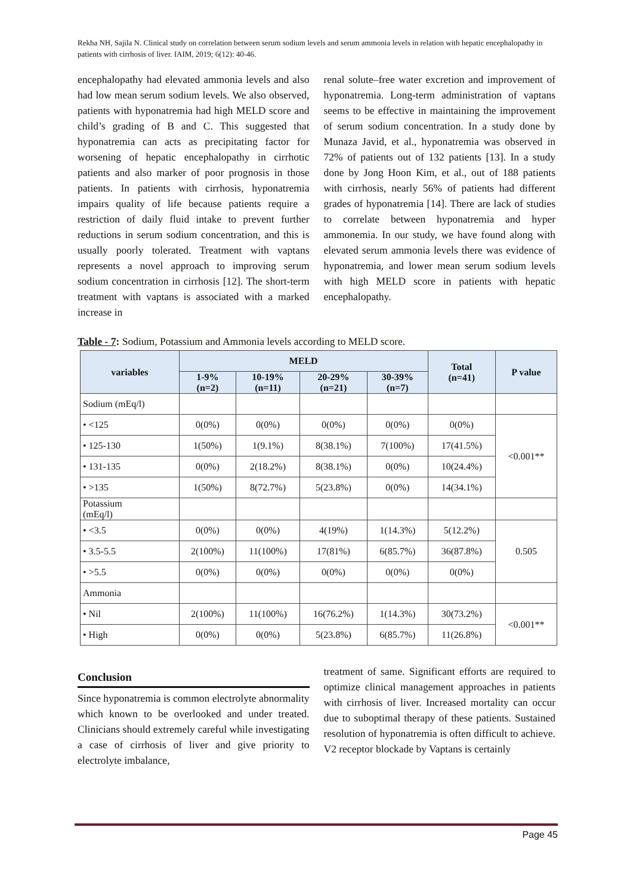Rekha NH, Sajila N. Clinical study on correlation between serum sodium levels and serum ammonia levels in relation with hepatic encephalopathy in patients with cirrhosis of liver. IAIM, 2019; 6(12): 40-46.
encephalopathy had elevated ammonia levels and also had low mean serum sodium levels. We also observed, patients with hyponatremia had high MELD score and child’s grading of B and C. This suggested that hyponatremia can acts as precipitating factor for worsening of hepatic encephalopathy in cirrhotic patients and also marker of poor prognosis in those patients. In patients with cirrhosis, hyponatremia impairs quality of life because patients require a restriction of daily fluid intake to prevent further reductions in serum sodium concentration, and this is usually poorly tolerated. Treatment with vaptans represents a novel approach to improving serum sodium concentration in cirrhosis [12]. The short-term treatment with vaptans is associated with a marked increase in
renal solute–free water excretion and improvement of hyponatremia. Long-term administration of vaptans seems to be effective in maintaining the improvement of serum sodium concentration. In a study done by Munaza Javid, et al., hyponatremia was observed in 72% of patients out of 132 patients [13]. In a study done by Jong Hoon Kim, et al., out of 188 patients with cirrhosis, nearly 56% of patients had different grades of hyponatremia [14]. There are lack of studies to correlate between hyponatremia and hyper ammonemia. In our study, we have found along with elevated serum ammonia levels there was evidence of hyponatremia, and lower mean serum sodium levels with high MELD score in patients with hepatic encephalopathy.
Table - 7: Sodium, Potassium and Ammonia levels according to MELD score.
| variables | MELD | | | | Total (n=41) | P value |
| --- | --- | --- | --- | --- | --- | --- |
| | 1-9% (n=2) | 10-19% (n=11) | 20-29% (n=21) | 30-39% (n=7) | | |
| Sodium (mEq/l) | | | | | | |
| • <125 | 0(0%) | 0(0%) | 0(0%) | 0(0%) | 0(0%) | <0.001** |
| • 125-130 | 1(50%) | 1(9.1%) | 8(38.1%) | 7(100%) | 17(41.5%) | |
| • 131-135 | 0(0%) | 2(18.2%) | 8(38.1%) | 0(0%) | 10(24.4%) | |
| • >135 | 1(50%) | 8(72.7%) | 5(23.8%) | 0(0%) | 14(34.1%) | |
| Potassium (mEq/l) | | | | | | |
| • <3.5 | 0(0%) | 0(0%) | 4(19%) | 1(14.3%) | 5(12.2%) | 0.505 |
| • 3.5-5.5 | 2(100%) | 11(100%) | 17(81%) | 6(85.7%) | 36(87.8%) | |
| • >5.5 | 0(0%) | 0(0%) | 0(0%) | 0(0%) | 0(0%) | |
| Ammonia | | | | | | |
| • Nil | 2(100%) | 11(100%) | 16(76.2%) | 1(14.3%) | 30(73.2%) | <0.001** |
| • High | 0(0%) | 0(0%) | 5(23.8%) | 6(85.7%) | 11(26.8%) | |
Conclusion
Since hyponatremia is common electrolyte abnormality which known to be overlooked and under treated. Clinicians should extremely careful while investigating a case of cirrhosis of liver and give priority to electrolyte imbalance,
treatment of same. Significant efforts are required to optimize clinical management approaches in patients with cirrhosis of liver. Increased mortality can occur due to suboptimal therapy of these patients. Sustained resolution of hyponatremia is often difficult to achieve. V2 receptor blockade by Vaptans is certainly
Page 45